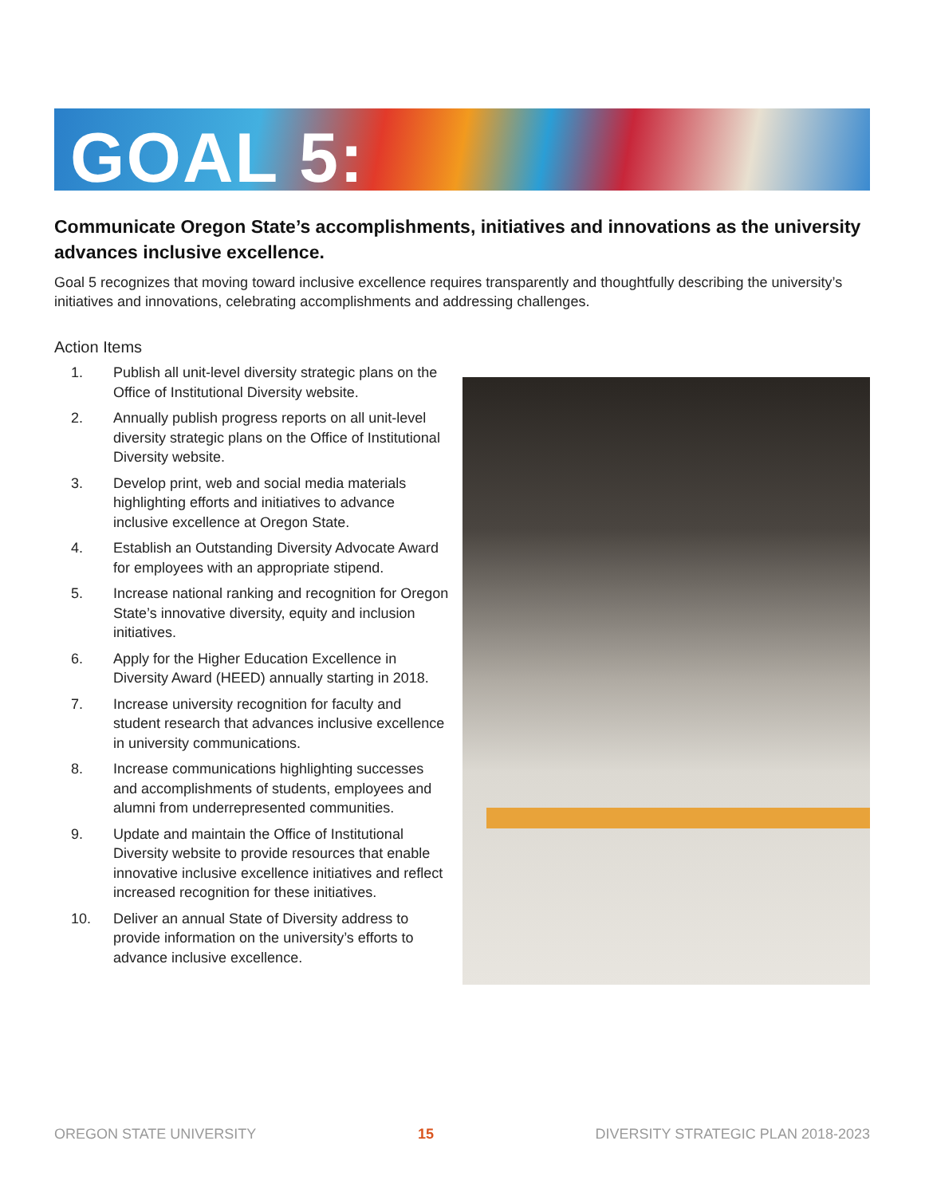GOAL 5:
Communicate Oregon State’s accomplishments, initiatives and innovations as the university advances inclusive excellence.
Goal 5 recognizes that moving toward inclusive excellence requires transparently and thoughtfully describing the university’s initiatives and innovations, celebrating accomplishments and addressing challenges.
Action Items
1. Publish all unit-level diversity strategic plans on the Office of Institutional Diversity website.
2. Annually publish progress reports on all unit-level diversity strategic plans on the Office of Institutional Diversity website.
3. Develop print, web and social media materials highlighting efforts and initiatives to advance inclusive excellence at Oregon State.
4. Establish an Outstanding Diversity Advocate Award for employees with an appropriate stipend.
5. Increase national ranking and recognition for Oregon State’s innovative diversity, equity and inclusion initiatives.
6. Apply for the Higher Education Excellence in Diversity Award (HEED) annually starting in 2018.
7. Increase university recognition for faculty and student research that advances inclusive excellence in university communications.
8. Increase communications highlighting successes and accomplishments of students, employees and alumni from underrepresented communities.
9. Update and maintain the Office of Institutional Diversity website to provide resources that enable innovative inclusive excellence initiatives and reflect increased recognition for these initiatives.
10. Deliver an annual State of Diversity address to provide information on the university’s efforts to advance inclusive excellence.
OREGON STATE UNIVERSITY 15 DIVERSITY STRATEGIC PLAN 2018-2023